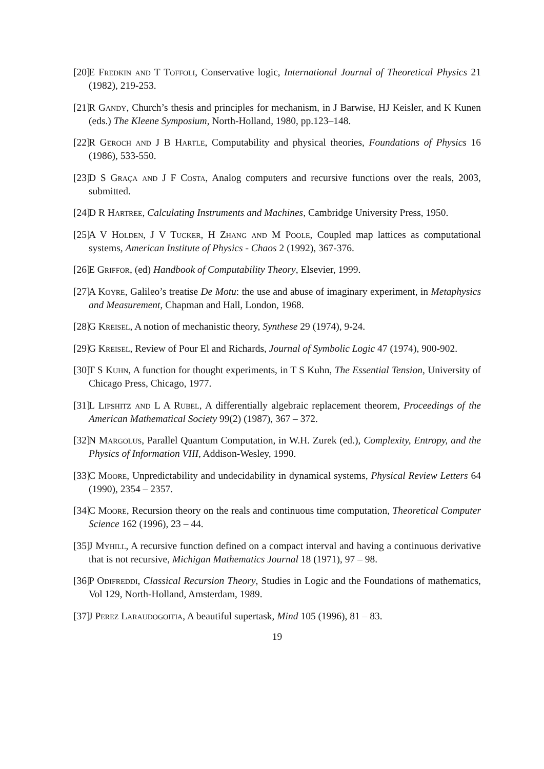[20] E Fredkin and T Toffoli, Conservative logic, International Journal of Theoretical Physics 21 (1982), 219-253.
[21] R Gandy, Church’s thesis and principles for mechanism, in J Barwise, HJ Keisler, and K Kunen (eds.) The Kleene Symposium, North-Holland, 1980, pp.123–148.
[22] R Geroch and J B Hartle, Computability and physical theories, Foundations of Physics 16 (1986), 533-550.
[23] D S Graça and J F Costa, Analog computers and recursive functions over the reals, 2003, submitted.
[24] D R Hartree, Calculating Instruments and Machines, Cambridge University Press, 1950.
[25] A V Holden, J V Tucker, H Zhang and M Poole, Coupled map lattices as computational systems, American Institute of Physics - Chaos 2 (1992), 367-376.
[26] E Griffor, (ed) Handbook of Computability Theory, Elsevier, 1999.
[27] A Koyre, Galileo’s treatise De Motu: the use and abuse of imaginary experiment, in Metaphysics and Measurement, Chapman and Hall, London, 1968.
[28] G Kreisel, A notion of mechanistic theory, Synthese 29 (1974), 9-24.
[29] G Kreisel, Review of Pour El and Richards, Journal of Symbolic Logic 47 (1974), 900-902.
[30] T S Kuhn, A function for thought experiments, in T S Kuhn, The Essential Tension, University of Chicago Press, Chicago, 1977.
[31] L Lipshitz and L A Rubel, A differentially algebraic replacement theorem, Proceedings of the American Mathematical Society 99(2) (1987), 367 – 372.
[32] N Margolus, Parallel Quantum Computation, in W.H. Zurek (ed.), Complexity, Entropy, and the Physics of Information VIII, Addison-Wesley, 1990.
[33] C Moore, Unpredictability and undecidability in dynamical systems, Physical Review Letters 64 (1990), 2354 – 2357.
[34] C Moore, Recursion theory on the reals and continuous time computation, Theoretical Computer Science 162 (1996), 23 – 44.
[35] J Myhill, A recursive function defined on a compact interval and having a continuous derivative that is not recursive, Michigan Mathematics Journal 18 (1971), 97 – 98.
[36] P Odifreddi, Classical Recursion Theory, Studies in Logic and the Foundations of mathematics, Vol 129, North-Holland, Amsterdam, 1989.
[37] J Perez Laraudogoitia, A beautiful supertask, Mind 105 (1996), 81 – 83.
19